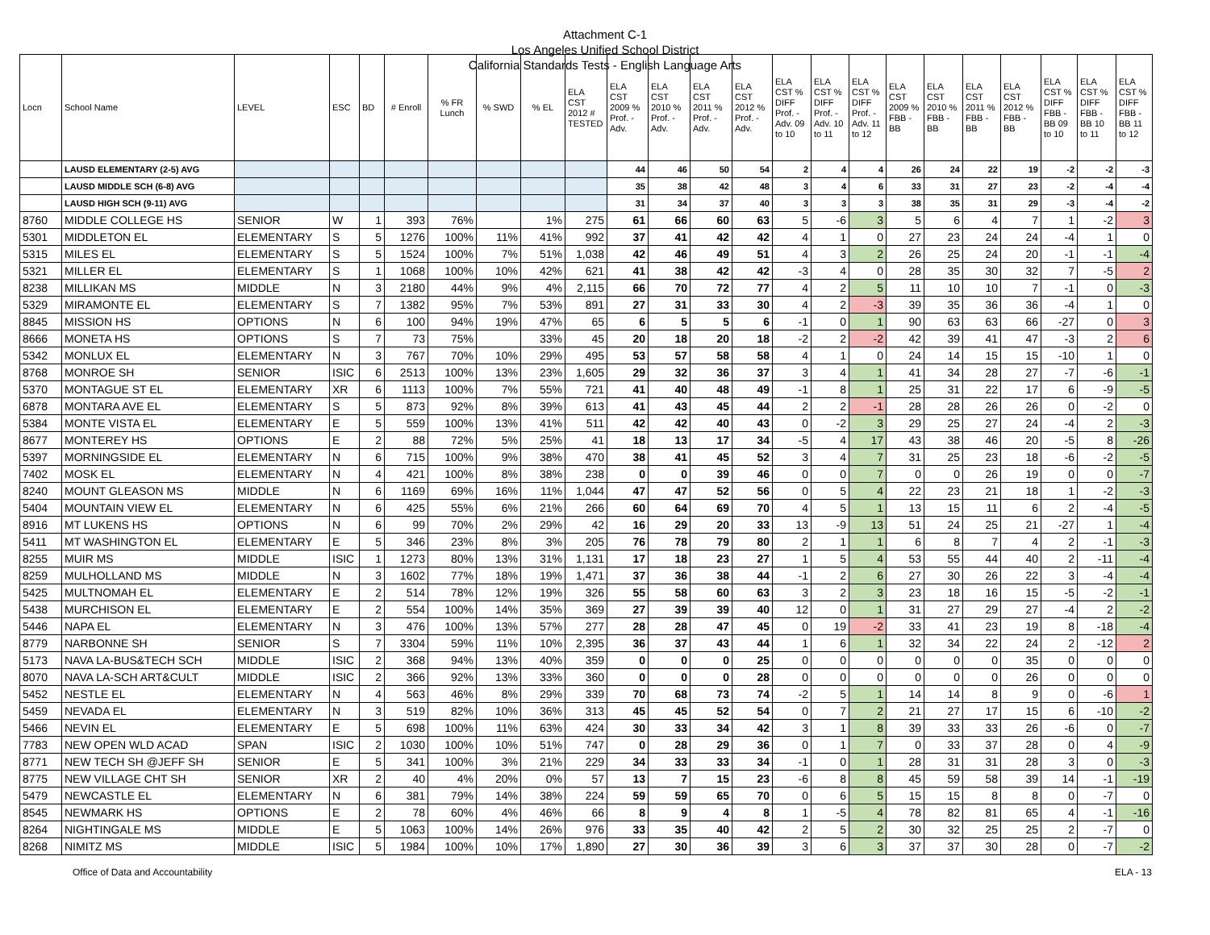Attachment C-1
Los Angeles Unified School District
California Standards Tests - English Language Arts
| Locn | School Name | LEVEL | ESC | BD | # Enroll | % FR Lunch | % SWD | % EL | ELA CST 2012 # TESTED | ELA CST 2009 % Prof. - Adv. | ELA CST 2010 % Prof. - Adv. | ELA CST 2011 % Prof. - Adv. | ELA CST 2012 % Prof. - Adv. | ELA CST % DIFF Prof. - Adv. 09 to 10 | ELA CST % DIFF Prof. - Adv. 10 to 11 | ELA CST % DIFF Prof. - Adv. 11 to 12 | ELA CST 2009 % FBB - BB | ELA CST 2010 % FBB - BB | ELA CST 2011 % FBB - BB | ELA CST 2012 % FBB - BB | ELA CST % DIFF FBB - BB 09 to 10 | ELA CST % DIFF FBB - BB 10 to 11 | ELA CST % DIFF FBB - BB 11 to 12 |
| --- | --- | --- | --- | --- | --- | --- | --- | --- | --- | --- | --- | --- | --- | --- | --- | --- | --- | --- | --- | --- | --- | --- | --- |
| | LAUSD ELEMENTARY (2-5) AVG | | | | | | | | | 44 | 46 | 50 | 54 | 2 | 4 | 4 | 26 | 24 | 22 | 19 | -2 | -2 | -3 |
| | LAUSD MIDDLE SCH (6-8) AVG | | | | | | | | | 35 | 38 | 42 | 48 | 3 | 4 | 6 | 33 | 31 | 27 | 23 | -2 | -4 | -4 |
| | LAUSD HIGH SCH (9-11) AVG | | | | | | | | | 31 | 34 | 37 | 40 | 3 | 3 | 3 | 38 | 35 | 31 | 29 | -3 | -4 | -2 |
| 8760 | MIDDLE COLLEGE HS | SENIOR | W | 1 | 393 | 76% | | 1% | 275 | 61 | 66 | 60 | 63 | 5 | -6 | 3 | 5 | 6 | 4 | 7 | 1 | -2 | 3 |
| 5301 | MIDDLETON EL | ELEMENTARY | S | 5 | 1276 | 100% | 11% | 41% | 992 | 37 | 41 | 42 | 42 | 4 | 1 | 0 | 27 | 23 | 24 | 24 | -4 | 1 | 0 |
| 5315 | MILES EL | ELEMENTARY | S | 5 | 1524 | 100% | 7% | 51% | 1,038 | 42 | 46 | 49 | 51 | 4 | 3 | 2 | 26 | 25 | 24 | 20 | -1 | -1 | -4 |
| 5321 | MILLER EL | ELEMENTARY | S | 1 | 1068 | 100% | 10% | 42% | 621 | 41 | 38 | 42 | 42 | -3 | 4 | 0 | 28 | 35 | 30 | 32 | 7 | -5 | 2 |
| 8238 | MILLIKAN MS | MIDDLE | N | 3 | 2180 | 44% | 9% | 4% | 2,115 | 66 | 70 | 72 | 77 | 4 | 2 | 5 | 11 | 10 | 10 | 7 | -1 | 0 | -3 |
| 5329 | MIRAMONTE EL | ELEMENTARY | S | 7 | 1382 | 95% | 7% | 53% | 891 | 27 | 31 | 33 | 30 | 4 | 2 | -3 | 39 | 35 | 36 | 36 | -4 | 1 | 0 |
| 8845 | MISSION HS | OPTIONS | N | 6 | 100 | 94% | 19% | 47% | 65 | 6 | 5 | 5 | 6 | -1 | 0 | 1 | 90 | 63 | 63 | 66 | -27 | 0 | 3 |
| 8666 | MONETA HS | OPTIONS | S | 7 | 73 | 75% | | 33% | 45 | 20 | 18 | 20 | 18 | -2 | 2 | -2 | 42 | 39 | 41 | 47 | -3 | 2 | 6 |
| 5342 | MONLUX EL | ELEMENTARY | N | 3 | 767 | 70% | 10% | 29% | 495 | 53 | 57 | 58 | 58 | 4 | 1 | 0 | 24 | 14 | 15 | 15 | -10 | 1 | 0 |
| 8768 | MONROE SH | SENIOR | ISIC | 6 | 2513 | 100% | 13% | 23% | 1,605 | 29 | 32 | 36 | 37 | 3 | 4 | 1 | 41 | 34 | 28 | 27 | -7 | -6 | -1 |
| 5370 | MONTAGUE ST EL | ELEMENTARY | XR | 6 | 1113 | 100% | 7% | 55% | 721 | 41 | 40 | 48 | 49 | -1 | 8 | 1 | 25 | 31 | 22 | 17 | 6 | -9 | -5 |
| 6878 | MONTARA AVE EL | ELEMENTARY | S | 5 | 873 | 92% | 8% | 39% | 613 | 41 | 43 | 45 | 44 | 2 | 2 | -1 | 28 | 28 | 26 | 26 | 0 | -2 | 0 |
| 5384 | MONTE VISTA EL | ELEMENTARY | E | 5 | 559 | 100% | 13% | 41% | 511 | 42 | 42 | 40 | 43 | 0 | -2 | 3 | 29 | 25 | 27 | 24 | -4 | 2 | -3 |
| 8677 | MONTEREY HS | OPTIONS | E | 2 | 88 | 72% | 5% | 25% | 41 | 18 | 13 | 17 | 34 | -5 | 4 | 17 | 43 | 38 | 46 | 20 | -5 | 8 | -26 |
| 5397 | MORNINGSIDE EL | ELEMENTARY | N | 6 | 715 | 100% | 9% | 38% | 470 | 38 | 41 | 45 | 52 | 3 | 4 | 7 | 31 | 25 | 23 | 18 | -6 | -2 | -5 |
| 7402 | MOSK EL | ELEMENTARY | N | 4 | 421 | 100% | 8% | 38% | 238 | 0 | 0 | 39 | 46 | 0 | 0 | 7 | 0 | 0 | 26 | 19 | 0 | 0 | -7 |
| 8240 | MOUNT GLEASON MS | MIDDLE | N | 6 | 1169 | 69% | 16% | 11% | 1,044 | 47 | 47 | 52 | 56 | 0 | 5 | 4 | 22 | 23 | 21 | 18 | 1 | -2 | -3 |
| 5404 | MOUNTAIN VIEW EL | ELEMENTARY | N | 6 | 425 | 55% | 6% | 21% | 266 | 60 | 64 | 69 | 70 | 4 | 5 | 1 | 13 | 15 | 11 | 6 | 2 | -4 | -5 |
| 8916 | MT LUKENS HS | OPTIONS | N | 6 | 99 | 70% | 2% | 29% | 42 | 16 | 29 | 20 | 33 | 13 | -9 | 13 | 51 | 24 | 25 | 21 | -27 | 1 | -4 |
| 5411 | MT WASHINGTON EL | ELEMENTARY | E | 5 | 346 | 23% | 8% | 3% | 205 | 76 | 78 | 79 | 80 | 2 | 1 | 1 | 6 | 8 | 7 | 4 | 2 | -1 | -3 |
| 8255 | MUIR MS | MIDDLE | ISIC | 1 | 1273 | 80% | 13% | 31% | 1,131 | 17 | 18 | 23 | 27 | 1 | 5 | 4 | 53 | 55 | 44 | 40 | 2 | -11 | -4 |
| 8259 | MULHOLLAND MS | MIDDLE | N | 3 | 1602 | 77% | 18% | 19% | 1,471 | 37 | 36 | 38 | 44 | -1 | 2 | 6 | 27 | 30 | 26 | 22 | 3 | -4 | -4 |
| 5425 | MULTNOMAH EL | ELEMENTARY | E | 2 | 514 | 78% | 12% | 19% | 326 | 55 | 58 | 60 | 63 | 3 | 2 | 3 | 23 | 18 | 16 | 15 | -5 | -2 | -1 |
| 5438 | MURCHISON EL | ELEMENTARY | E | 2 | 554 | 100% | 14% | 35% | 369 | 27 | 39 | 39 | 40 | 12 | 0 | 1 | 31 | 27 | 29 | 27 | -4 | 2 | -2 |
| 5446 | NAPA EL | ELEMENTARY | N | 3 | 476 | 100% | 13% | 57% | 277 | 28 | 28 | 47 | 45 | 0 | 19 | -2 | 33 | 41 | 23 | 19 | 8 | -18 | -4 |
| 8779 | NARBONNE SH | SENIOR | S | 7 | 3304 | 59% | 11% | 10% | 2,395 | 36 | 37 | 43 | 44 | 1 | 6 | 1 | 32 | 34 | 22 | 24 | 2 | -12 | 2 |
| 5173 | NAVA LA-BUS&TECH SCH | MIDDLE | ISIC | 2 | 368 | 94% | 13% | 40% | 359 | 0 | 0 | 0 | 25 | 0 | 0 | 0 | 0 | 0 | 0 | 35 | 0 | 0 | 0 |
| 8070 | NAVA LA-SCH ART&CULT | MIDDLE | ISIC | 2 | 366 | 92% | 13% | 33% | 360 | 0 | 0 | 0 | 28 | 0 | 0 | 0 | 0 | 0 | 0 | 26 | 0 | 0 | 0 |
| 5452 | NESTLE EL | ELEMENTARY | N | 4 | 563 | 46% | 8% | 29% | 339 | 70 | 68 | 73 | 74 | -2 | 5 | 1 | 14 | 14 | 8 | 9 | 0 | -6 | 1 |
| 5459 | NEVADA EL | ELEMENTARY | N | 3 | 519 | 82% | 10% | 36% | 313 | 45 | 45 | 52 | 54 | 0 | 7 | 2 | 21 | 27 | 17 | 15 | 6 | -10 | -2 |
| 5466 | NEVIN EL | ELEMENTARY | E | 5 | 698 | 100% | 11% | 63% | 424 | 30 | 33 | 34 | 42 | 3 | 1 | 8 | 39 | 33 | 33 | 26 | -6 | 0 | -7 |
| 7783 | NEW OPEN WLD ACAD | SPAN | ISIC | 2 | 1030 | 100% | 10% | 51% | 747 | 0 | 28 | 29 | 36 | 0 | 1 | 7 | 0 | 33 | 37 | 28 | 0 | 4 | -9 |
| 8771 | NEW TECH SH @JEFF SH | SENIOR | E | 5 | 341 | 100% | 3% | 21% | 229 | 34 | 33 | 33 | 34 | -1 | 0 | 1 | 28 | 31 | 31 | 28 | 3 | 0 | -3 |
| 8775 | NEW VILLAGE CHT SH | SENIOR | XR | 2 | 40 | 4% | 20% | 0% | 57 | 13 | 7 | 15 | 23 | -6 | 8 | 8 | 45 | 59 | 58 | 39 | 14 | -1 | -19 |
| 5479 | NEWCASTLE EL | ELEMENTARY | N | 6 | 381 | 79% | 14% | 38% | 224 | 59 | 59 | 65 | 70 | 0 | 6 | 5 | 15 | 15 | 8 | 8 | 0 | -7 | 0 |
| 8545 | NEWMARK HS | OPTIONS | E | 2 | 78 | 60% | 4% | 46% | 66 | 8 | 9 | 4 | 8 | 1 | -5 | 4 | 78 | 82 | 81 | 65 | 4 | -1 | -16 |
| 8264 | NIGHTINGALE MS | MIDDLE | E | 5 | 1063 | 100% | 14% | 26% | 976 | 33 | 35 | 40 | 42 | 2 | 5 | 2 | 30 | 32 | 25 | 25 | 2 | -7 | 0 |
| 8268 | NIMITZ MS | MIDDLE | ISIC | 5 | 1984 | 100% | 10% | 17% | 1,890 | 27 | 30 | 36 | 39 | 3 | 6 | 3 | 37 | 37 | 30 | 28 | 0 | -7 | -2 |
Office of Data and Accountability ELA - 13